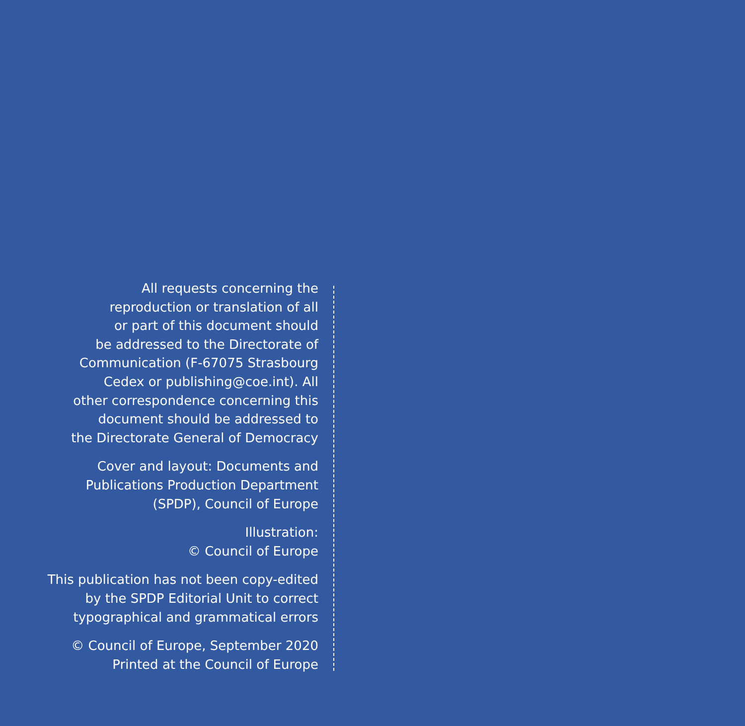All requests concerning the
reproduction or translation of all
or part of this document should
be addressed to the Directorate of
Communication (F-67075 Strasbourg
Cedex or publishing@coe.int). All
other correspondence concerning this
document should be addressed to
the Directorate General of Democracy
Cover and layout: Documents and
Publications Production Department
(SPDP), Council of Europe
Illustration:
© Council of Europe
This publication has not been copy-edited
by the SPDP Editorial Unit to correct
typographical and grammatical errors
© Council of Europe, September 2020
Printed at the Council of Europe